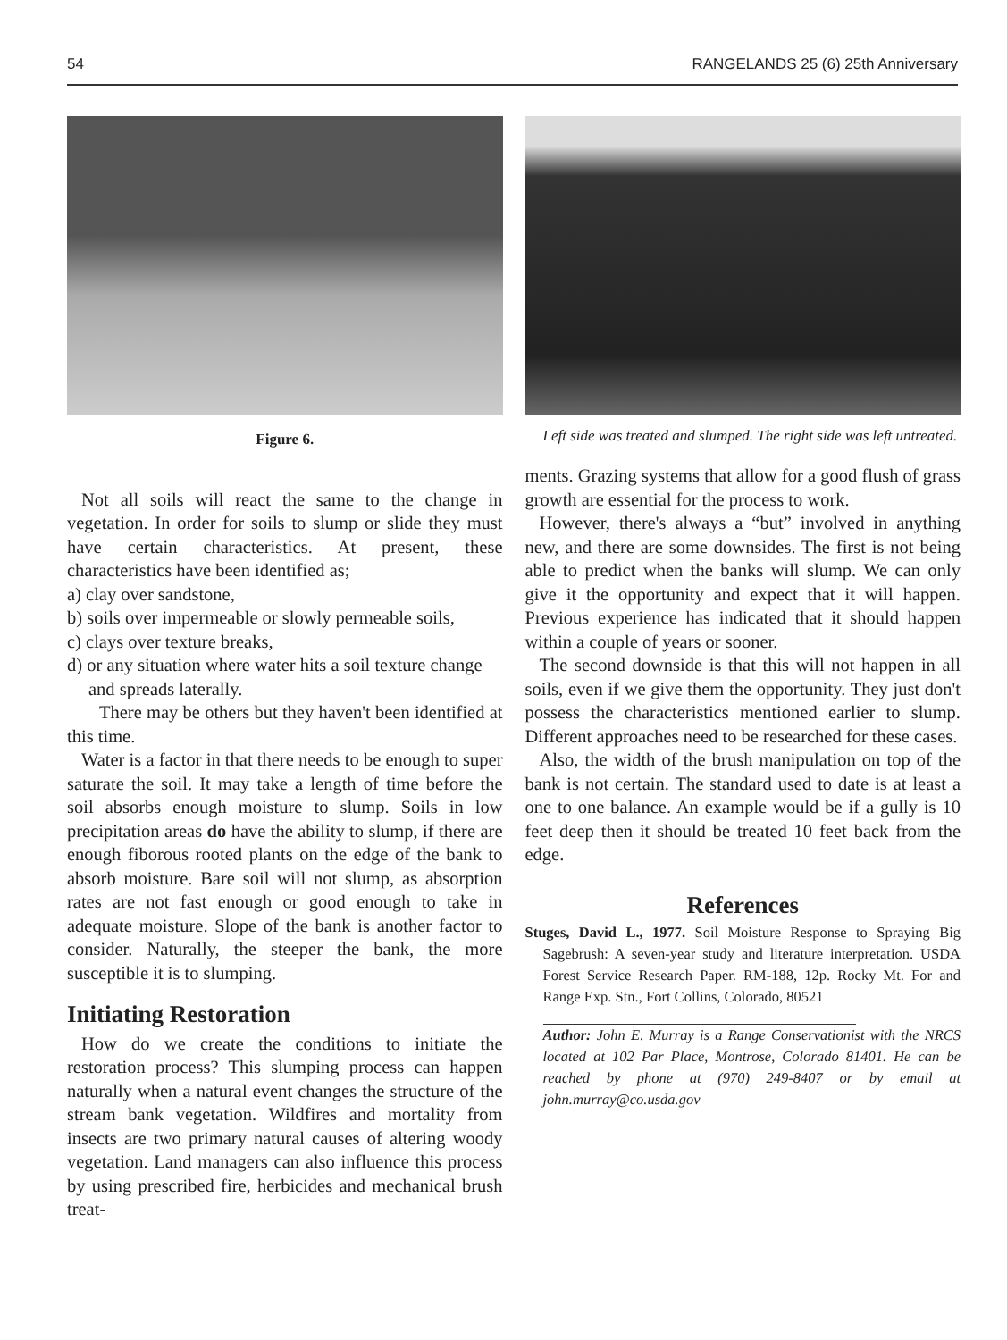54 RANGELANDS 25 (6) 25th Anniversary
Figure 6.
Not all soils will react the same to the change in vegetation. In order for soils to slump or slide they must have certain characteristics. At present, these characteristics have been identified as;
a) clay over sandstone,
b) soils over impermeable or slowly permeable soils,
c) clays over texture breaks,
d) or any situation where water hits a soil texture change and spreads laterally.
There may be others but they haven't been identified at this time.
Water is a factor in that there needs to be enough to super saturate the soil. It may take a length of time before the soil absorbs enough moisture to slump. Soils in low precipitation areas do have the ability to slump, if there are enough fiborous rooted plants on the edge of the bank to absorb moisture. Bare soil will not slump, as absorption rates are not fast enough or good enough to take in adequate moisture. Slope of the bank is another factor to consider. Naturally, the steeper the bank, the more susceptible it is to slumping.
Initiating Restoration
How do we create the conditions to initiate the restoration process? This slumping process can happen naturally when a natural event changes the structure of the stream bank vegetation. Wildfires and mortality from insects are two primary natural causes of altering woody vegetation. Land managers can also influence this process by using prescribed fire, herbicides and mechanical brush treat-
Left side was treated and slumped. The right side was left untreated.
ments. Grazing systems that allow for a good flush of grass growth are essential for the process to work.
However, there's always a “but” involved in anything new, and there are some downsides. The first is not being able to predict when the banks will slump. We can only give it the opportunity and expect that it will happen. Previous experience has indicated that it should happen within a couple of years or sooner.
The second downside is that this will not happen in all soils, even if we give them the opportunity. They just don't possess the characteristics mentioned earlier to slump. Different approaches need to be researched for these cases.
Also, the width of the brush manipulation on top of the bank is not certain. The standard used to date is at least a one to one balance. An example would be if a gully is 10 feet deep then it should be treated 10 feet back from the edge.
References
Stuges, David L., 1977. Soil Moisture Response to Spraying Big Sagebrush: A seven-year study and literature interpretation. USDA Forest Service Research Paper. RM-188, 12p. Rocky Mt. For and Range Exp. Stn., Fort Collins, Colorado, 80521
Author: John E. Murray is a Range Conservationist with the NRCS located at 102 Par Place, Montrose, Colorado 81401. He can be reached by phone at (970) 249-8407 or by email at john.murray@co.usda.gov